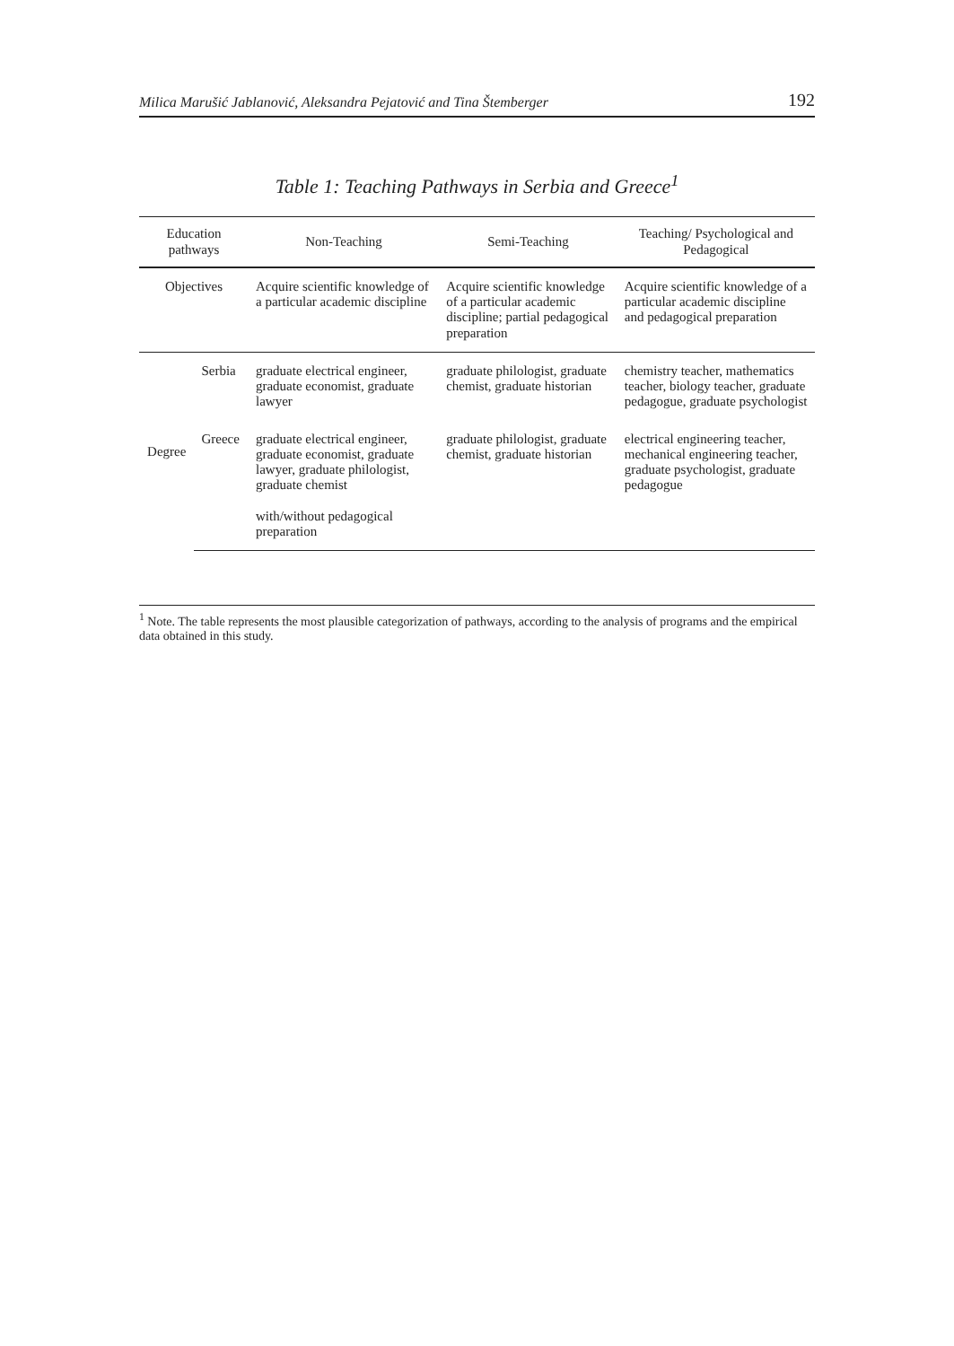Milica Marušić Jablanović, Aleksandra Pejatović and Tina Štemberger 192
Table 1: Teaching Pathways in Serbia and Greece<sup>1</sup>
| Education pathways | | Non-Teaching | Semi-Teaching | Teaching/ Psychological and Pedagogical |
| --- | --- | --- | --- | --- |
| Objectives | | Acquire scientific knowledge of a particular academic discipline | Acquire scientific knowledge of a particular academic discipline; partial pedagogical preparation | Acquire scientific knowledge of a particular academic discipline and pedagogical preparation |
| Degree | Serbia | graduate electrical engineer, graduate economist, graduate lawyer | graduate philologist, graduate chemist, graduate historian | chemistry teacher, mathematics teacher, biology teacher, graduate pedagogue, graduate psychologist |
| | Greece | graduate electrical engineer, graduate economist, graduate lawyer, graduate philologist, graduate chemist with/without pedagogical preparation | graduate philologist, graduate chemist, graduate historian | electrical engineering teacher, mechanical engineering teacher, graduate psychologist, graduate pedagogue |
<sup>1</sup> Note. The table represents the most plausible categorization of pathways, according to the analysis of programs and the empirical data obtained in this study.